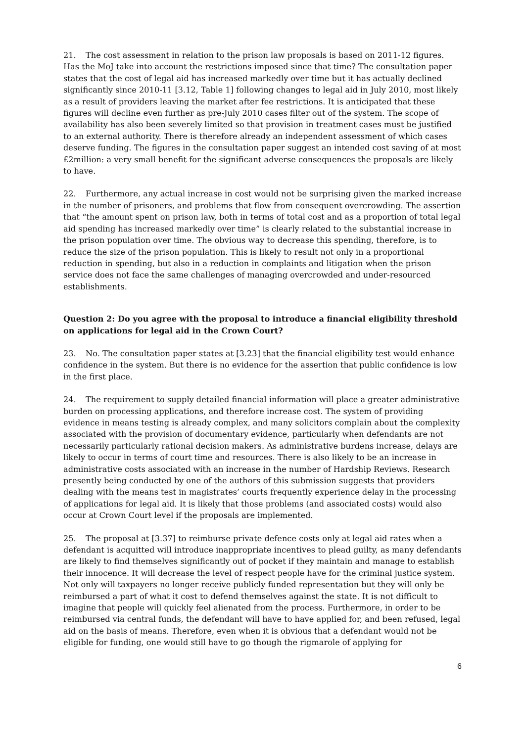21. The cost assessment in relation to the prison law proposals is based on 2011-12 figures. Has the MoJ take into account the restrictions imposed since that time? The consultation paper states that the cost of legal aid has increased markedly over time but it has actually declined significantly since 2010-11 [3.12, Table 1] following changes to legal aid in July 2010, most likely as a result of providers leaving the market after fee restrictions. It is anticipated that these figures will decline even further as pre-July 2010 cases filter out of the system. The scope of availability has also been severely limited so that provision in treatment cases must be justified to an external authority. There is therefore already an independent assessment of which cases deserve funding. The figures in the consultation paper suggest an intended cost saving of at most £2million: a very small benefit for the significant adverse consequences the proposals are likely to have.
22. Furthermore, any actual increase in cost would not be surprising given the marked increase in the number of prisoners, and problems that flow from consequent overcrowding. The assertion that “the amount spent on prison law, both in terms of total cost and as a proportion of total legal aid spending has increased markedly over time” is clearly related to the substantial increase in the prison population over time. The obvious way to decrease this spending, therefore, is to reduce the size of the prison population. This is likely to result not only in a proportional reduction in spending, but also in a reduction in complaints and litigation when the prison service does not face the same challenges of managing overcrowded and under-resourced establishments.
Question 2: Do you agree with the proposal to introduce a financial eligibility threshold on applications for legal aid in the Crown Court?
23. No. The consultation paper states at [3.23] that the financial eligibility test would enhance confidence in the system. But there is no evidence for the assertion that public confidence is low in the first place.
24. The requirement to supply detailed financial information will place a greater administrative burden on processing applications, and therefore increase cost. The system of providing evidence in means testing is already complex, and many solicitors complain about the complexity associated with the provision of documentary evidence, particularly when defendants are not necessarily particularly rational decision makers. As administrative burdens increase, delays are likely to occur in terms of court time and resources. There is also likely to be an increase in administrative costs associated with an increase in the number of Hardship Reviews. Research presently being conducted by one of the authors of this submission suggests that providers dealing with the means test in magistrates’ courts frequently experience delay in the processing of applications for legal aid. It is likely that those problems (and associated costs) would also occur at Crown Court level if the proposals are implemented.
25. The proposal at [3.37] to reimburse private defence costs only at legal aid rates when a defendant is acquitted will introduce inappropriate incentives to plead guilty, as many defendants are likely to find themselves significantly out of pocket if they maintain and manage to establish their innocence. It will decrease the level of respect people have for the criminal justice system. Not only will taxpayers no longer receive publicly funded representation but they will only be reimbursed a part of what it cost to defend themselves against the state. It is not difficult to imagine that people will quickly feel alienated from the process. Furthermore, in order to be reimbursed via central funds, the defendant will have to have applied for, and been refused, legal aid on the basis of means. Therefore, even when it is obvious that a defendant would not be eligible for funding, one would still have to go though the rigmarole of applying for
6